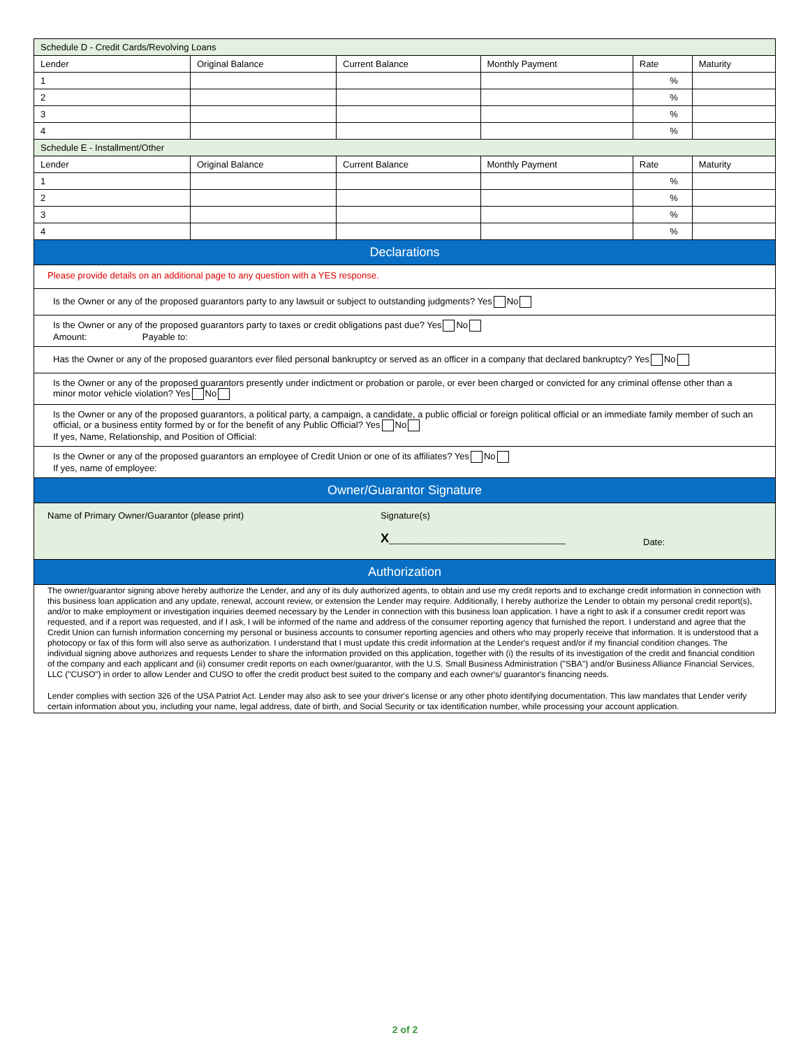| Schedule D - Credit Cards/Revolving Loans | | | | | |
| Lender | Original Balance | Current Balance | Monthly Payment | Rate | Maturity |
| 1 | | | | % | |
| 2 | | | | % | |
| 3 | | | | % | |
| 4 | | | | % | |
| Schedule E - Installment/Other | | | | | |
| Lender | Original Balance | Current Balance | Monthly Payment | Rate | Maturity |
| 1 | | | | % | |
| 2 | | | | % | |
| 3 | | | | % | |
| 4 | | | | % | |
Declarations
Please provide details on an additional page to any question with a YES response.
Is the Owner or any of the proposed guarantors party to any lawsuit or subject to outstanding judgments? Yes No
Is the Owner or any of the proposed guarantors party to taxes or credit obligations past due? Yes No
Amount: Payable to:
Has the Owner or any of the proposed guarantors ever filed personal bankruptcy or served as an officer in a company that declared bankruptcy? Yes No
Is the Owner or any of the proposed guarantors presently under indictment or probation or parole, or ever been charged or convicted for any criminal offense other than a minor motor vehicle violation? Yes No
Is the Owner or any of the proposed guarantors, a political party, a campaign, a candidate, a public official or foreign political official or an immediate family member of such an official, or a business entity formed by or for the benefit of any Public Official? Yes No
If yes, Name, Relationship, and Position of Official:
Is the Owner or any of the proposed guarantors an employee of Credit Union or one of its affiliates? Yes No
If yes, name of employee:
Owner/Guarantor Signature
Name of Primary Owner/Guarantor (please print) Signature(s)
X___________________________________
Date:
Authorization
The owner/guarantor signing above hereby authorize the Lender, and any of its duly authorized agents, to obtain and use my credit reports and to exchange credit information in connection with this business loan application and any update, renewal, account review, or extension the Lender may require. Additionally, I hereby authorize the Lender to obtain my personal credit report(s), and/or to make employment or investigation inquiries deemed necessary by the Lender in connection with this business loan application. I have a right to ask if a consumer credit report was requested, and if a report was requested, and if I ask, I will be informed of the name and address of the consumer reporting agency that furnished the report. I understand and agree that the Credit Union can furnish information concerning my personal or business accounts to consumer reporting agencies and others who may properly receive that information. It is understood that a photocopy or fax of this form will also serve as authorization. I understand that I must update this credit information at the Lender's request and/or if my financial condition changes. The individual signing above authorizes and requests Lender to share the information provided on this application, together with (i) the results of its investigation of the credit and financial condition of the company and each applicant and (ii) consumer credit reports on each owner/guarantor, with the U.S. Small Business Administration ("SBA") and/or Business Alliance Financial Services, LLC ("CUSO") in order to allow Lender and CUSO to offer the credit product best suited to the company and each owner's/ guarantor's financing needs.
Lender complies with section 326 of the USA Patriot Act. Lender may also ask to see your driver's license or any other photo identifying documentation. This law mandates that Lender verify certain information about you, including your name, legal address, date of birth, and Social Security or tax identification number, while processing your account application.
2 of 2